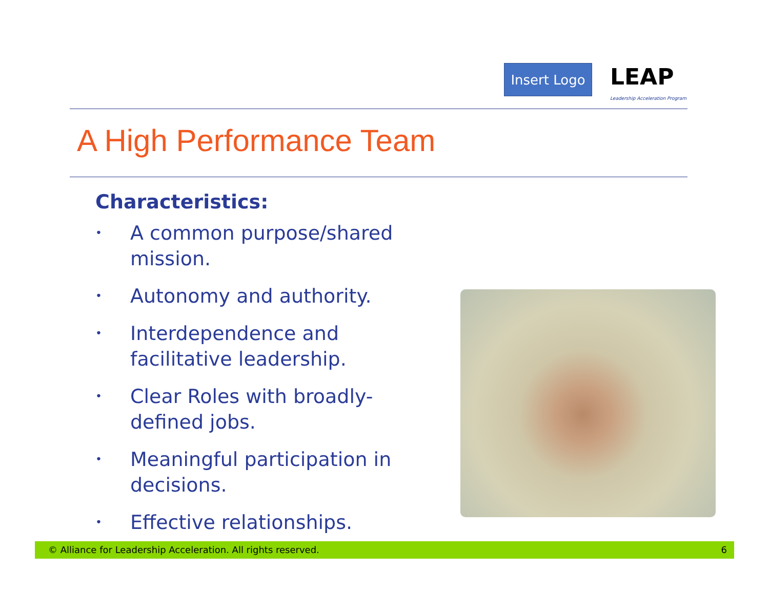Insert Logo
LEAP
Leadership Acceleration Program
A High Performance Team
Characteristics:
• A common purpose/shared mission.
• Autonomy and authority.
• Interdependence and facilitative leadership.
• Clear Roles with broadly-defined jobs.
• Meaningful participation in decisions.
• Effective relationships.
© Alliance for Leadership Acceleration. All rights reserved. 6